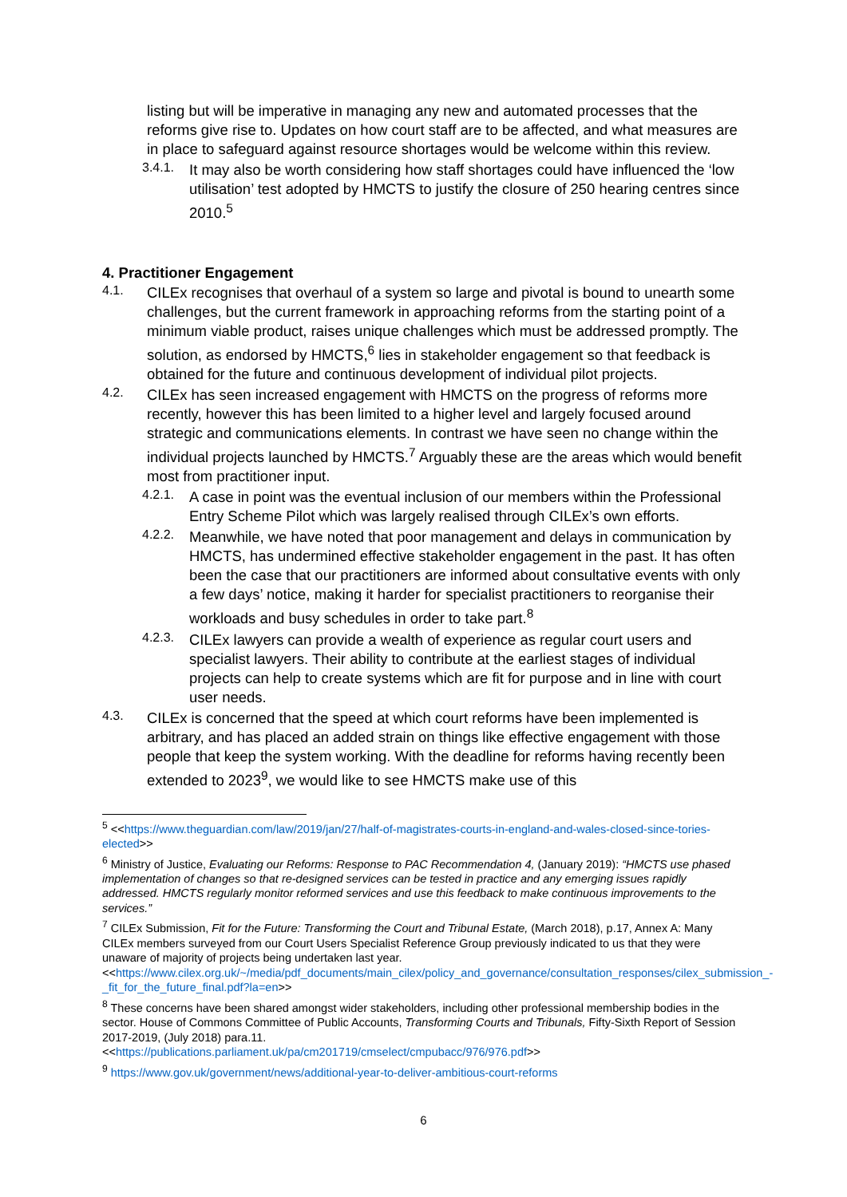listing but will be imperative in managing any new and automated processes that the reforms give rise to. Updates on how court staff are to be affected, and what measures are in place to safeguard against resource shortages would be welcome within this review.
3.4.1.
It may also be worth considering how staff shortages could have influenced the ‘low utilisation’ test adopted by HMCTS to justify the closure of 250 hearing centres since 2010.<sup>5</sup>
4. Practitioner Engagement
4.1.
CILEx recognises that overhaul of a system so large and pivotal is bound to unearth some challenges, but the current framework in approaching reforms from the starting point of a minimum viable product, raises unique challenges which must be addressed promptly. The solution, as endorsed by HMCTS,<sup>6</sup> lies in stakeholder engagement so that feedback is obtained for the future and continuous development of individual pilot projects.
4.2.
CILEx has seen increased engagement with HMCTS on the progress of reforms more recently, however this has been limited to a higher level and largely focused around strategic and communications elements. In contrast we have seen no change within the individual projects launched by HMCTS.<sup>7</sup> Arguably these are the areas which would benefit most from practitioner input.
4.2.1.
A case in point was the eventual inclusion of our members within the Professional Entry Scheme Pilot which was largely realised through CILEx’s own efforts.
4.2.2.
Meanwhile, we have noted that poor management and delays in communication by HMCTS, has undermined effective stakeholder engagement in the past. It has often been the case that our practitioners are informed about consultative events with only a few days’ notice, making it harder for specialist practitioners to reorganise their workloads and busy schedules in order to take part.<sup>8</sup>
4.2.3.
CILEx lawyers can provide a wealth of experience as regular court users and specialist lawyers. Their ability to contribute at the earliest stages of individual projects can help to create systems which are fit for purpose and in line with court user needs.
4.3.
CILEx is concerned that the speed at which court reforms have been implemented is arbitrary, and has placed an added strain on things like effective engagement with those people that keep the system working. With the deadline for reforms having recently been extended to 2023<sup>9</sup>, we would like to see HMCTS make use of this
<sup>5</sup> <<https://www.theguardian.com/law/2019/jan/27/half-of-magistrates-courts-in-england-and-wales-closed-since-tories-elected>>
<sup>6</sup> Ministry of Justice, Evaluating our Reforms: Response to PAC Recommendation 4, (January 2019): “HMCTS use phased implementation of changes so that re-designed services can be tested in practice and any emerging issues rapidly addressed. HMCTS regularly monitor reformed services and use this feedback to make continuous improvements to the services.”
<sup>7</sup> CILEx Submission, Fit for the Future: Transforming the Court and Tribunal Estate, (March 2018), p.17, Annex A: Many CILEx members surveyed from our Court Users Specialist Reference Group previously indicated to us that they were unaware of majority of projects being undertaken last year.
<<https://www.cilex.org.uk/~/media/pdf_documents/main_cilex/policy_and_governance/consultation_responses/cilex_submission_-_fit_for_the_future_final.pdf?la=en>>
<sup>8</sup> These concerns have been shared amongst wider stakeholders, including other professional membership bodies in the sector. House of Commons Committee of Public Accounts, Transforming Courts and Tribunals, Fifty-Sixth Report of Session 2017-2019, (July 2018) para.11.
<<https://publications.parliament.uk/pa/cm201719/cmselect/cmpubacc/976/976.pdf>>
<sup>9</sup> https://www.gov.uk/government/news/additional-year-to-deliver-ambitious-court-reforms
6